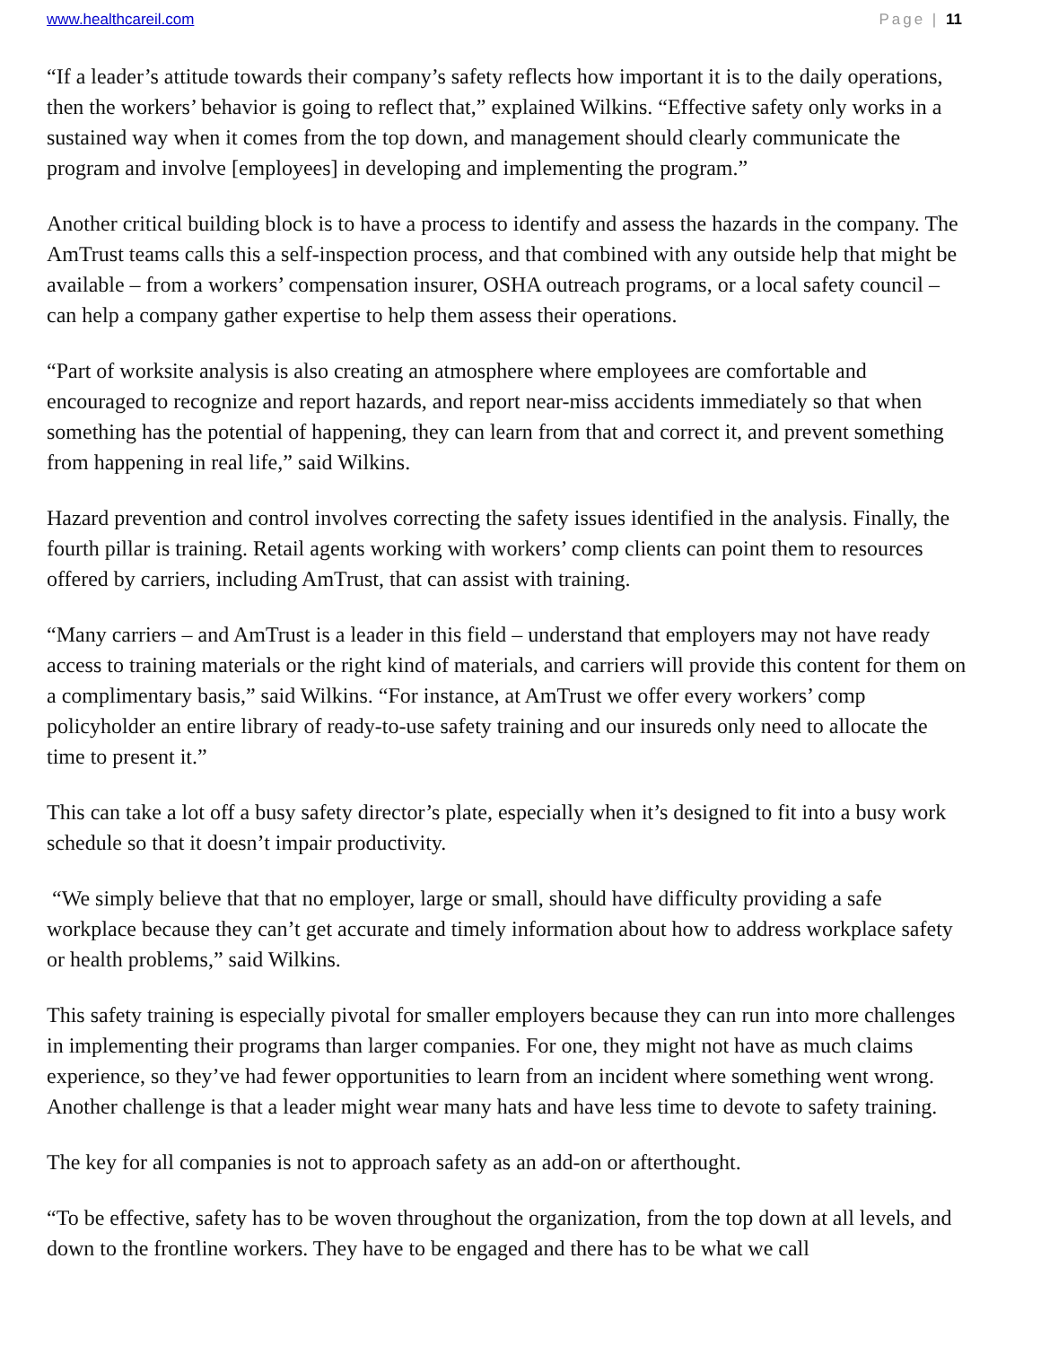www.healthcareil.com Page | 11
“If a leader’s attitude towards their company’s safety reflects how important it is to the daily operations, then the workers’ behavior is going to reflect that,” explained Wilkins. “Effective safety only works in a sustained way when it comes from the top down, and management should clearly communicate the program and involve [employees] in developing and implementing the program.”
Another critical building block is to have a process to identify and assess the hazards in the company. The AmTrust teams calls this a self-inspection process, and that combined with any outside help that might be available – from a workers’ compensation insurer, OSHA outreach programs, or a local safety council – can help a company gather expertise to help them assess their operations.
“Part of worksite analysis is also creating an atmosphere where employees are comfortable and encouraged to recognize and report hazards, and report near-miss accidents immediately so that when something has the potential of happening, they can learn from that and correct it, and prevent something from happening in real life,” said Wilkins.
Hazard prevention and control involves correcting the safety issues identified in the analysis. Finally, the fourth pillar is training. Retail agents working with workers’ comp clients can point them to resources offered by carriers, including AmTrust, that can assist with training.
“Many carriers – and AmTrust is a leader in this field – understand that employers may not have ready access to training materials or the right kind of materials, and carriers will provide this content for them on a complimentary basis,” said Wilkins. “For instance, at AmTrust we offer every workers’ comp policyholder an entire library of ready-to-use safety training and our insureds only need to allocate the time to present it.”
This can take a lot off a busy safety director’s plate, especially when it’s designed to fit into a busy work schedule so that it doesn’t impair productivity.
“We simply believe that that no employer, large or small, should have difficulty providing a safe workplace because they can’t get accurate and timely information about how to address workplace safety or health problems,” said Wilkins.
This safety training is especially pivotal for smaller employers because they can run into more challenges in implementing their programs than larger companies. For one, they might not have as much claims experience, so they’ve had fewer opportunities to learn from an incident where something went wrong. Another challenge is that a leader might wear many hats and have less time to devote to safety training.
The key for all companies is not to approach safety as an add-on or afterthought.
“To be effective, safety has to be woven throughout the organization, from the top down at all levels, and down to the frontline workers. They have to be engaged and there has to be what we call